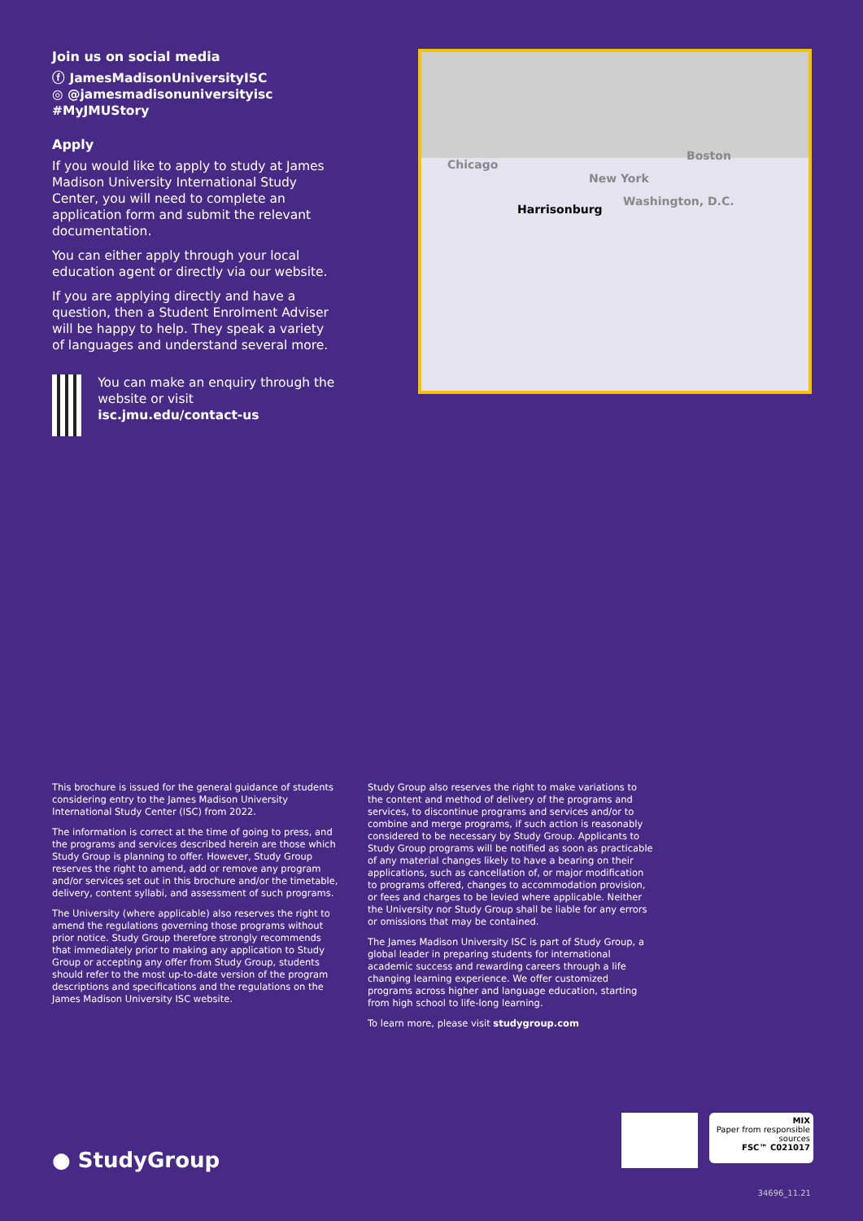Join us on social media
ⓕ JamesMadisonUniversityISC
◎ @jamesmadisonuniversityisc
#MyJMUStory
Apply
If you would like to apply to study at James Madison University International Study Center, you will need to complete an application form and submit the relevant documentation.
You can either apply through your local education agent or directly via our website.
If you are applying directly and have a question, then a Student Enrolment Adviser will be happy to help. They speak a variety of languages and understand several more.
You can make an enquiry through the website or visit isc.jmu.edu/contact-us
Chicago
New York
Boston
Washington, D.C.
Harrisonburg
This brochure is issued for the general guidance of students considering entry to the James Madison University International Study Center (ISC) from 2022.
The information is correct at the time of going to press, and the programs and services described herein are those which Study Group is planning to offer. However, Study Group reserves the right to amend, add or remove any program and/or services set out in this brochure and/or the timetable, delivery, content syllabi, and assessment of such programs.
The University (where applicable) also reserves the right to amend the regulations governing those programs without prior notice. Study Group therefore strongly recommends that immediately prior to making any application to Study Group or accepting any offer from Study Group, students should refer to the most up-to-date version of the program descriptions and specifications and the regulations on the James Madison University ISC website.
Study Group also reserves the right to make variations to the content and method of delivery of the programs and services, to discontinue programs and services and/or to combine and merge programs, if such action is reasonably considered to be necessary by Study Group. Applicants to Study Group programs will be notified as soon as practicable of any material changes likely to have a bearing on their applications, such as cancellation of, or major modification to programs offered, changes to accommodation provision, or fees and charges to be levied where applicable. Neither the University nor Study Group shall be liable for any errors or omissions that may be contained.
The James Madison University ISC is part of Study Group, a global leader in preparing students for international academic success and rewarding careers through a life changing learning experience. We offer customized programs across higher and language education, starting from high school to life-long learning.
To learn more, please visit studygroup.com
MIX
Paper from responsible sources
FSC™ C021017
● StudyGroup
34696_11.21